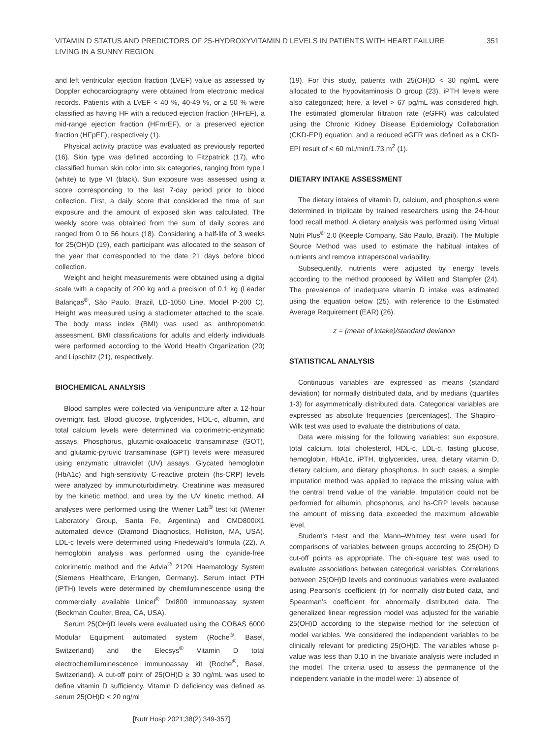VITAMIN D STATUS AND PREDICTORS OF 25-HYDROXYVITAMIN D LEVELS IN PATIENTS WITH HEART FAILURE LIVING IN A SUNNY REGION
351
and left ventricular ejection fraction (LVEF) value as assessed by Doppler echocardiography were obtained from electronic medical records. Patients with a LVEF < 40 %, 40-49 %, or ≥ 50 % were classified as having HF with a reduced ejection fraction (HFrEF), a mid-range ejection fraction (HFmrEF), or a preserved ejection fraction (HFpEF), respectively (1).
Physical activity practice was evaluated as previously reported (16). Skin type was defined according to Fitzpatrick (17), who classified human skin color into six categories, ranging from type I (white) to type VI (black). Sun exposure was assessed using a score corresponding to the last 7-day period prior to blood collection. First, a daily score that considered the time of sun exposure and the amount of exposed skin was calculated. The weekly score was obtained from the sum of daily scores and ranged from 0 to 56 hours (18). Considering a half-life of 3 weeks for 25(OH)D (19), each participant was allocated to the season of the year that corresponded to the date 21 days before blood collection.
Weight and height measurements were obtained using a digital scale with a capacity of 200 kg and a precision of 0.1 kg (Leader Balanças<sup>®</sup>, São Paulo, Brazil, LD-1050 Line, Model P-200 C). Height was measured using a stadiometer attached to the scale. The body mass index (BMI) was used as anthropometric assessment. BMI classifications for adults and elderly individuals were performed according to the World Health Organization (20) and Lipschitz (21), respectively.
BIOCHEMICAL ANALYSIS
Blood samples were collected via venipuncture after a 12-hour overnight fast. Blood glucose, triglycerides, HDL-c, albumin, and total calcium levels were determined via colorimetric-enzymatic assays. Phosphorus, glutamic-oxaloacetic transaminase (GOT), and glutamic-pyruvic transaminase (GPT) levels were measured using enzymatic ultraviolet (UV) assays. Glycated hemoglobin (HbA1c) and high-sensitivity C-reactive protein (hs-CRP) levels were analyzed by immunoturbidimetry. Creatinine was measured by the kinetic method, and urea by the UV kinetic method. All analyses were performed using the Wiener Lab<sup>®</sup> test kit (Wiener Laboratory Group, Santa Fe, Argentina) and CMD800iX1 automated device (Diamond Diagnostics, Holliston, MA, USA). LDL-c levels were determined using Friedewald’s formula (22). A hemoglobin analysis was performed using the cyanide-free colorimetric method and the Advia<sup>®</sup> 2120i Haematology System (Siemens Healthcare, Erlangen, Germany). Serum intact PTH (iPTH) levels were determined by chemiluminescence using the commercially available Unicel<sup>®</sup> DxI800 immunoassay system (Beckman Coulter, Brea, CA, USA).
Serum 25(OH)D levels were evaluated using the COBAS 6000 Modular Equipment automated system (Roche<sup>®</sup>, Basel, Switzerland) and the Elecsys<sup>®</sup> Vitamin D total electrochemiluminescence immunoassay kit (Roche<sup>®</sup>, Basel, Switzerland). A cut-off point of 25(OH)D ≥ 30 ng/mL was used to define vitamin D sufficiency. Vitamin D deficiency was defined as serum 25(OH)D < 20 ng/ml
(19). For this study, patients with 25(OH)D < 30 ng/mL were allocated to the hypovitaminosis D group (23). iPTH levels were also categorized; here, a level > 67 pg/mL was considered high. The estimated glomerular filtration rate (eGFR) was calculated using the Chronic Kidney Disease Epidemiology Collaboration (CKD-EPI) equation, and a reduced eGFR was defined as a CKD-EPI result of < 60 mL/min/1.73 m<sup>2</sup> (1).
DIETARY INTAKE ASSESSMENT
The dietary intakes of vitamin D, calcium, and phosphorus were determined in triplicate by trained researchers using the 24-hour food recall method. A dietary analysis was performed using Virtual Nutri Plus<sup>®</sup> 2.0 (Keeple Company, São Paulo, Brazil). The Multiple Source Method was used to estimate the habitual intakes of nutrients and remove intrapersonal variability.
Subsequently, nutrients were adjusted by energy levels according to the method proposed by Willett and Stampfer (24). The prevalence of inadequate vitamin D intake was estimated using the equation below (25), with reference to the Estimated Average Requirement (EAR) (26).
z = (mean of intake)/standard deviation
STATISTICAL ANALYSIS
Continuous variables are expressed as means (standard deviation) for normally distributed data, and by medians (quartiles 1-3) for asymmetrically distributed data. Categorical variables are expressed as absolute frequencies (percentages). The Shapiro–Wilk test was used to evaluate the distributions of data.
Data were missing for the following variables: sun exposure, total calcium, total cholesterol, HDL-c, LDL-c, fasting glucose, hemoglobin, HbA1c, iPTH, triglycerides, urea, dietary vitamin D, dietary calcium, and dietary phosphorus. In such cases, a simple imputation method was applied to replace the missing value with the central trend value of the variable. Imputation could not be performed for albumin, phosphorus, and hs-CRP levels because the amount of missing data exceeded the maximum allowable level.
Student’s t-test and the Mann–Whitney test were used for comparisons of variables between groups according to 25(OH) D cut-off points as appropriate. The chi-square test was used to evaluate associations between categorical variables. Correlations between 25(OH)D levels and continuous variables were evaluated using Pearson’s coefficient (r) for normally distributed data, and Spearman’s coefficient for abnormally distributed data. The generalized linear regression model was adjusted for the variable 25(OH)D according to the stepwise method for the selection of model variables. We considered the independent variables to be clinically relevant for predicting 25(OH)D. The variables whose p-value was less than 0.10 in the bivariate analysis were included in the model. The criteria used to assess the permanence of the independent variable in the model were: 1) absence of
[Nutr Hosp 2021;38(2):349-357]